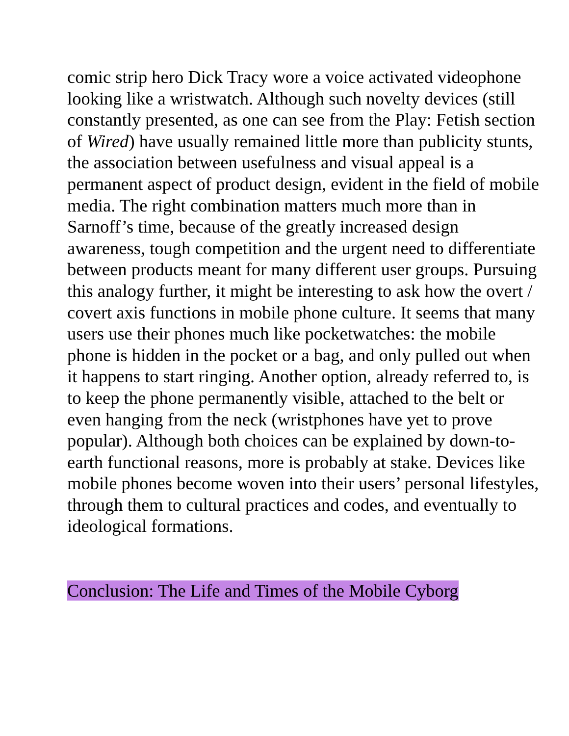comic strip hero Dick Tracy wore a voice activated videophone looking like a wristwatch. Although such novelty devices (still constantly presented, as one can see from the Play: Fetish section of Wired) have usually remained little more than publicity stunts, the association between usefulness and visual appeal is a permanent aspect of product design, evident in the field of mobile media. The right combination matters much more than in Sarnoff’s time, because of the greatly increased design awareness, tough competition and the urgent need to differentiate between products meant for many different user groups. Pursuing this analogy further, it might be interesting to ask how the overt / covert axis functions in mobile phone culture. It seems that many users use their phones much like pocketwatches: the mobile phone is hidden in the pocket or a bag, and only pulled out when it happens to start ringing. Another option, already referred to, is to keep the phone permanently visible, attached to the belt or even hanging from the neck (wristphones have yet to prove popular). Although both choices can be explained by down-to-earth functional reasons, more is probably at stake. Devices like mobile phones become woven into their users’ personal lifestyles, through them to cultural practices and codes, and eventually to ideological formations.
Conclusion: The Life and Times of the Mobile Cyborg